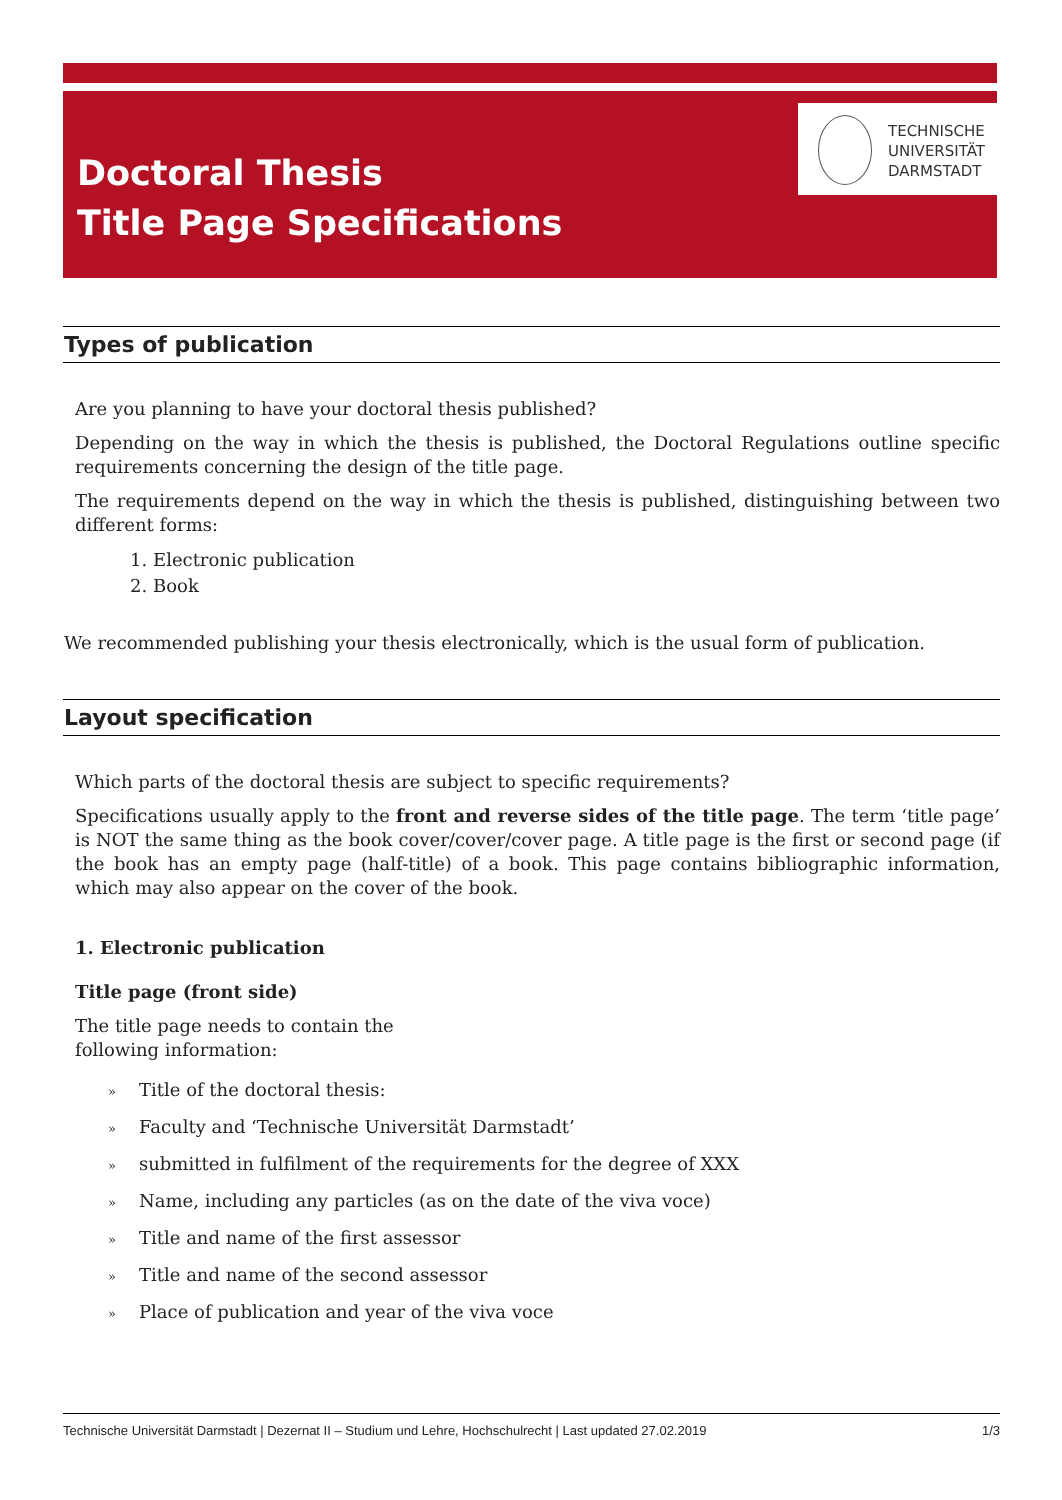TECHNISCHE
UNIVERSITÄT
DARMSTADT
Doctoral Thesis
Title Page Specifications
Types of publication
Are you planning to have your doctoral thesis published?
Depending on the way in which the thesis is published, the Doctoral Regulations outline specific requirements concerning the design of the title page.
The requirements depend on the way in which the thesis is published, distinguishing between two different forms:
1. Electronic publication
2. Book
We recommended publishing your thesis electronically, which is the usual form of publication.
Layout specification
Which parts of the doctoral thesis are subject to specific requirements?
Specifications usually apply to the front and reverse sides of the title page. The term ‘title page’ is NOT the same thing as the book cover/cover/cover page. A title page is the first or second page (if the book has an empty page (half-title) of a book. This page contains bibliographic information, which may also appear on the cover of the book.
1. Electronic publication
Title page (front side)
The title page needs to contain the following information:
» Title of the doctoral thesis:
» Faculty and ‘Technische Universität Darmstadt’
» submitted in fulfilment of the requirements for the degree of XXX
» Name, including any particles (as on the date of the viva voce)
» Title and name of the first assessor
» Title and name of the second assessor
» Place of publication and year of the viva voce
Technische Universität Darmstadt | Dezernat II – Studium und Lehre, Hochschulrecht | Last updated 27.02.2019 1/3